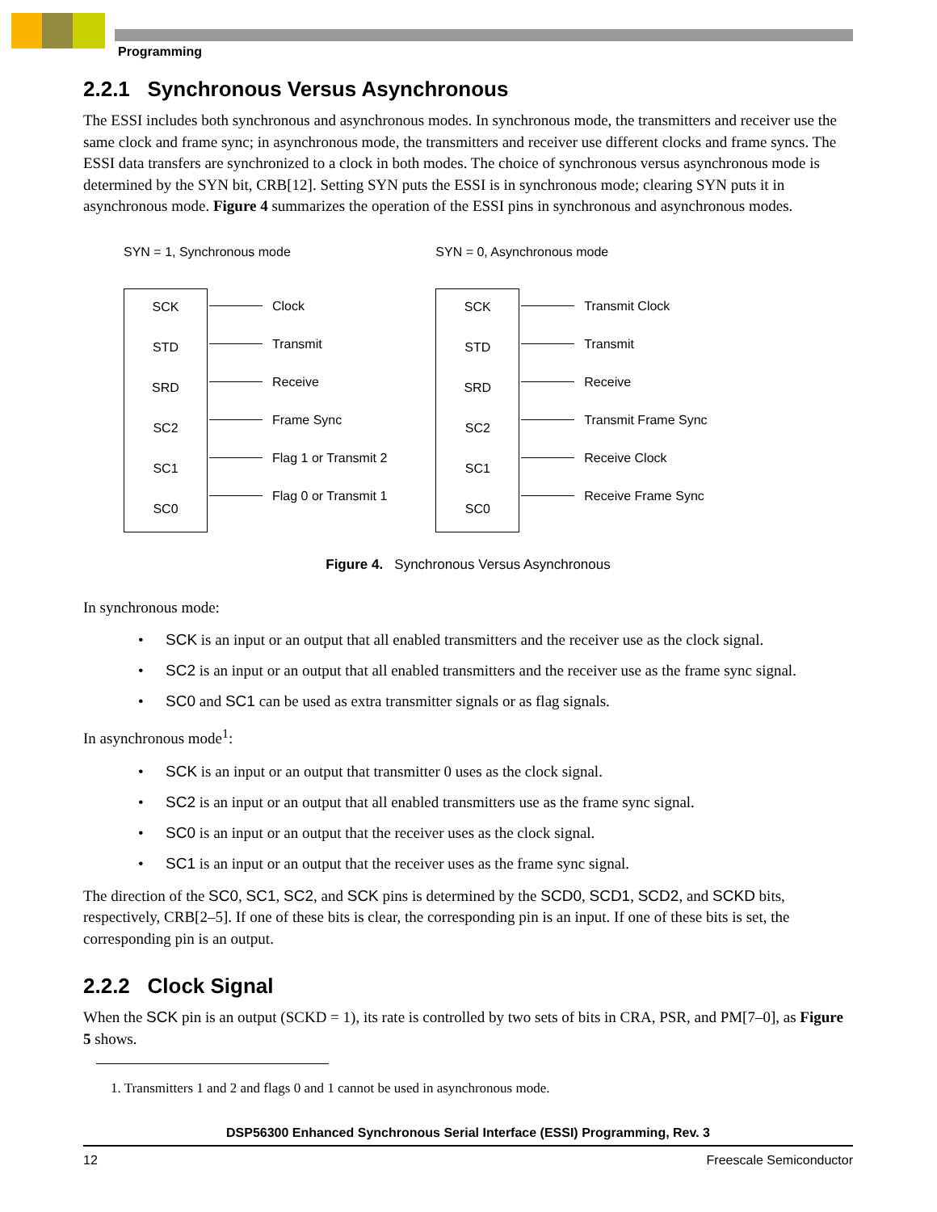Programming
2.2.1 Synchronous Versus Asynchronous
The ESSI includes both synchronous and asynchronous modes. In synchronous mode, the transmitters and receiver use the same clock and frame sync; in asynchronous mode, the transmitters and receiver use different clocks and frame syncs. The ESSI data transfers are synchronized to a clock in both modes. The choice of synchronous versus asynchronous mode is determined by the SYN bit, CRB[12]. Setting SYN puts the ESSI is in synchronous mode; clearing SYN puts it in asynchronous mode. Figure 4 summarizes the operation of the ESSI pins in synchronous and asynchronous modes.
SYN = 1, Synchronous mode
SCK
STD
SRD
SC2
SC1
SC0
Clock
Transmit
Receive
Frame Sync
Flag 1 or Transmit 2
Flag 0 or Transmit 1
SYN = 0, Asynchronous mode
SCK
STD
SRD
SC2
SC1
SC0
Transmit Clock
Transmit
Receive
Transmit Frame Sync
Receive Clock
Receive Frame Sync
Figure 4. Synchronous Versus Asynchronous
In synchronous mode:
• SCK is an input or an output that all enabled transmitters and the receiver use as the clock signal.
• SC2 is an input or an output that all enabled transmitters and the receiver use as the frame sync signal.
• SC0 and SC1 can be used as extra transmitter signals or as flag signals.
In asynchronous mode<sup>1</sup>:
• SCK is an input or an output that transmitter 0 uses as the clock signal.
• SC2 is an input or an output that all enabled transmitters use as the frame sync signal.
• SC0 is an input or an output that the receiver uses as the clock signal.
• SC1 is an input or an output that the receiver uses as the frame sync signal.
The direction of the SC0, SC1, SC2, and SCK pins is determined by the SCD0, SCD1, SCD2, and SCKD bits, respectively, CRB[2–5]. If one of these bits is clear, the corresponding pin is an input. If one of these bits is set, the corresponding pin is an output.
2.2.2 Clock Signal
When the SCK pin is an output (SCKD = 1), its rate is controlled by two sets of bits in CRA, PSR, and PM[7–0], as Figure 5 shows.
1. Transmitters 1 and 2 and flags 0 and 1 cannot be used in asynchronous mode.
DSP56300 Enhanced Synchronous Serial Interface (ESSI) Programming, Rev. 3
12 Freescale Semiconductor